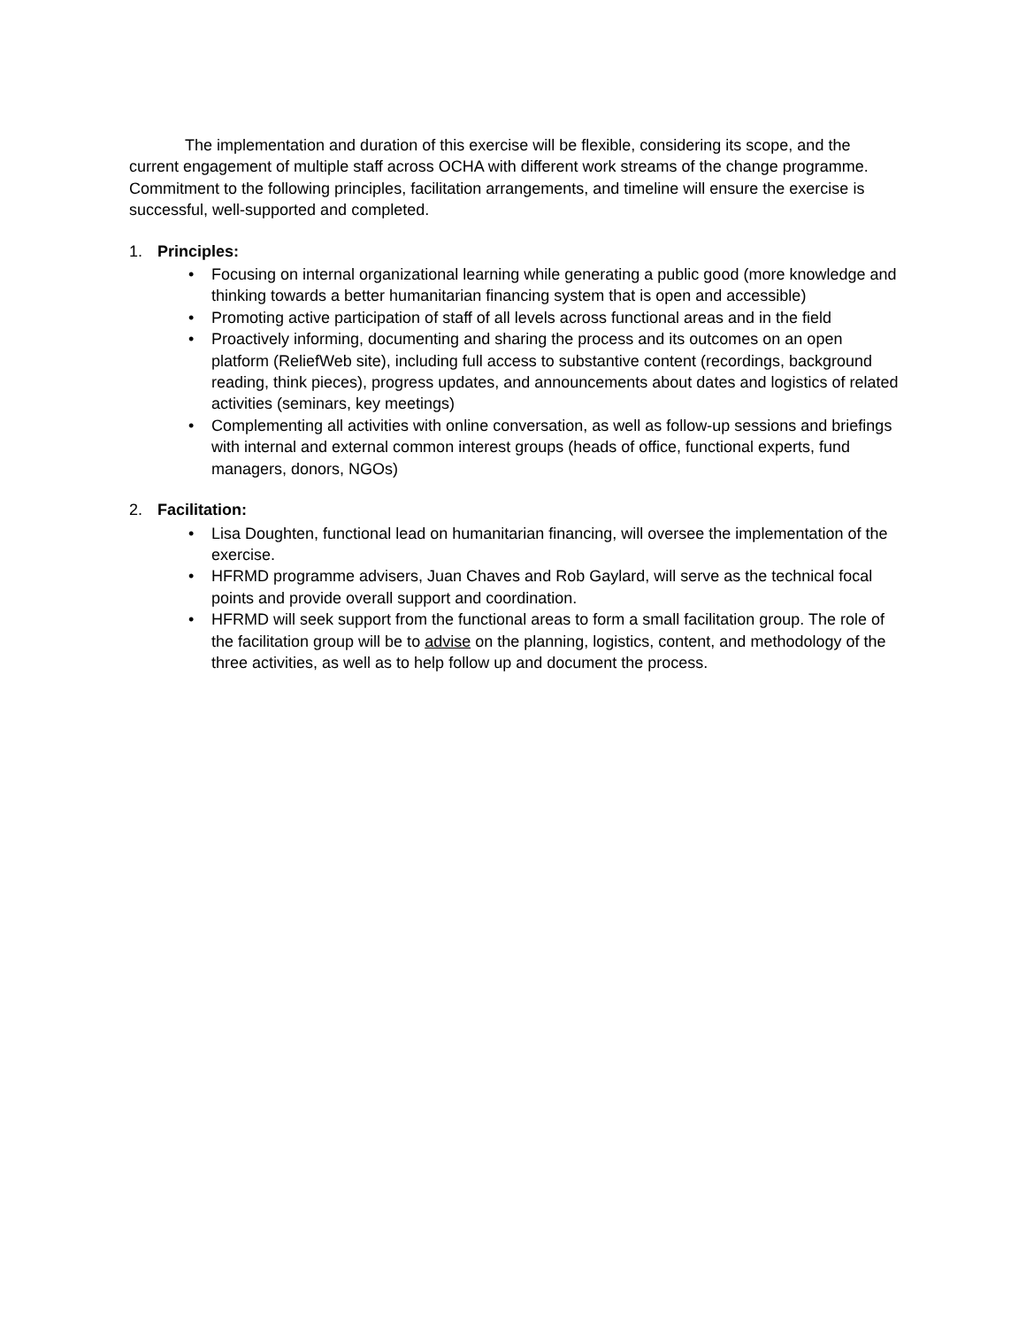The implementation and duration of this exercise will be flexible, considering its scope, and the current engagement of multiple staff across OCHA with different work streams of the change programme. Commitment to the following principles, facilitation arrangements, and timeline will ensure the exercise is successful, well-supported and completed.
1. Principles:
• Focusing on internal organizational learning while generating a public good (more knowledge and thinking towards a better humanitarian financing system that is open and accessible)
• Promoting active participation of staff of all levels across functional areas and in the field
• Proactively informing, documenting and sharing the process and its outcomes on an open platform (ReliefWeb site), including full access to substantive content (recordings, background reading, think pieces), progress updates, and announcements about dates and logistics of related activities (seminars, key meetings)
• Complementing all activities with online conversation, as well as follow-up sessions and briefings with internal and external common interest groups (heads of office, functional experts, fund managers, donors, NGOs)
2. Facilitation:
• Lisa Doughten, functional lead on humanitarian financing, will oversee the implementation of the exercise.
• HFRMD programme advisers, Juan Chaves and Rob Gaylard, will serve as the technical focal points and provide overall support and coordination.
• HFRMD will seek support from the functional areas to form a small facilitation group. The role of the facilitation group will be to advise on the planning, logistics, content, and methodology of the three activities, as well as to help follow up and document the process.